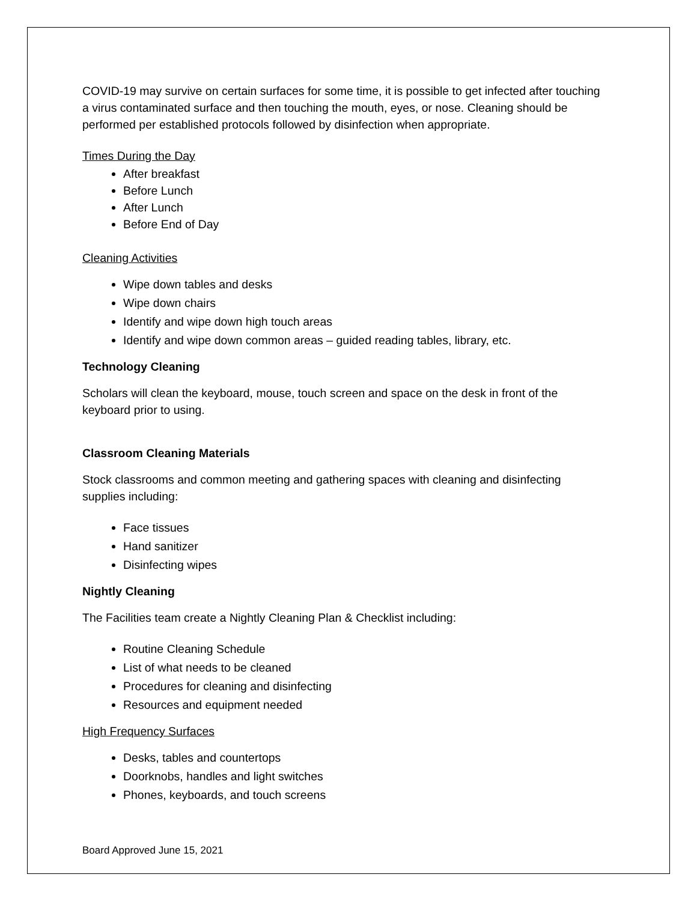COVID-19 may survive on certain surfaces for some time, it is possible to get infected after touching a virus contaminated surface and then touching the mouth, eyes, or nose. Cleaning should be performed per established protocols followed by disinfection when appropriate.
Times During the Day
After breakfast
Before Lunch
After Lunch
Before End of Day
Cleaning Activities
Wipe down tables and desks
Wipe down chairs
Identify and wipe down high touch areas
Identify and wipe down common areas – guided reading tables, library, etc.
Technology Cleaning
Scholars will clean the keyboard, mouse, touch screen and space on the desk in front of the keyboard prior to using.
Classroom Cleaning Materials
Stock classrooms and common meeting and gathering spaces with cleaning and disinfecting supplies including:
Face tissues
Hand sanitizer
Disinfecting wipes
Nightly Cleaning
The Facilities team create a Nightly Cleaning Plan & Checklist including:
Routine Cleaning Schedule
List of what needs to be cleaned
Procedures for cleaning and disinfecting
Resources and equipment needed
High Frequency Surfaces
Desks, tables and countertops
Doorknobs, handles and light switches
Phones, keyboards, and touch screens
Board Approved June 15, 2021